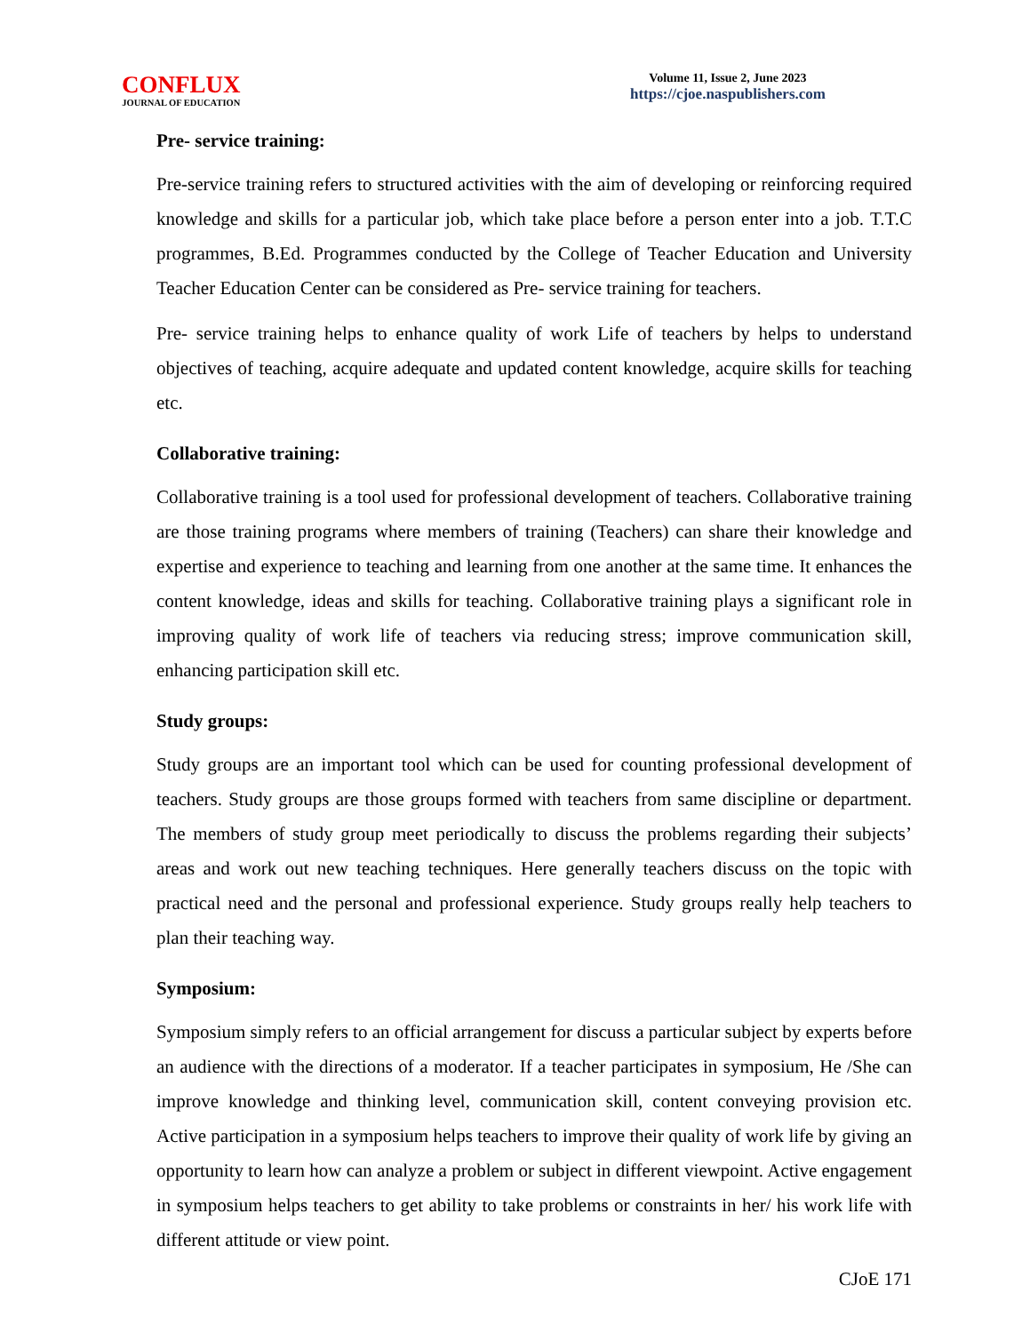CONFLUX
JOURNAL OF EDUCATION
Volume 11, Issue 2, June 2023
https://cjoe.naspublishers.com
Pre- service training:
Pre-service training refers to structured activities with the aim of developing or reinforcing required knowledge and skills for a particular job, which take place before a person enter into a job. T.T.C programmes, B.Ed. Programmes conducted by the College of Teacher Education and University Teacher Education Center can be considered as Pre- service training for teachers.
Pre- service training helps to enhance quality of work Life of teachers by helps to understand objectives of teaching, acquire adequate and updated content knowledge, acquire skills for teaching etc.
Collaborative training:
Collaborative training is a tool used for professional development of teachers. Collaborative training are those training programs where members of training (Teachers) can share their knowledge and expertise and experience to teaching and learning from one another at the same time. It enhances the content knowledge, ideas and skills for teaching. Collaborative training plays a significant role in improving quality of work life of teachers via reducing stress; improve communication skill, enhancing participation skill etc.
Study groups:
Study groups are an important tool which can be used for counting professional development of teachers. Study groups are those groups formed with teachers from same discipline or department. The members of study group meet periodically to discuss the problems regarding their subjects’ areas and work out new teaching techniques. Here generally teachers discuss on the topic with practical need and the personal and professional experience. Study groups really help teachers to plan their teaching way.
Symposium:
Symposium simply refers to an official arrangement for discuss a particular subject by experts before an audience with the directions of a moderator. If a teacher participates in symposium, He /She can improve knowledge and thinking level, communication skill, content conveying provision etc. Active participation in a symposium helps teachers to improve their quality of work life by giving an opportunity to learn how can analyze a problem or subject in different viewpoint. Active engagement in symposium helps teachers to get ability to take problems or constraints in her/ his work life with different attitude or view point.
CJoE 171